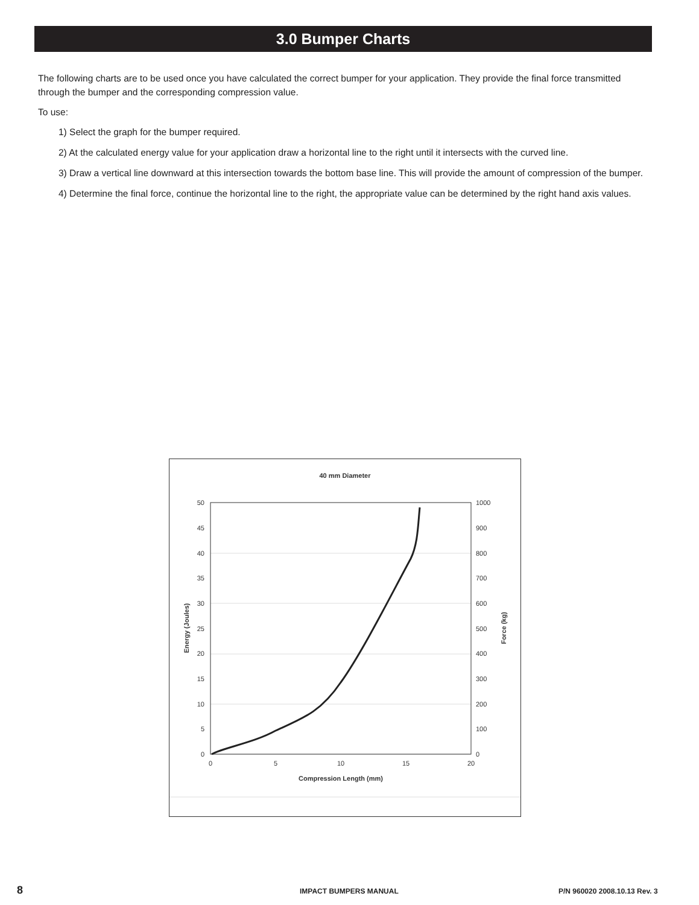3.0 Bumper Charts
The following charts are to be used once you have calculated the correct bumper for your application. They provide the final force transmitted through the bumper and the corresponding compression value.
To use:
1) Select the graph for the bumper required.
2) At the calculated energy value for your application draw a horizontal line to the right until it intersects with the curved line.
3) Draw a vertical line downward at this intersection towards the bottom base line. This will provide the amount of compression of the bumper.
4) Determine the final force, continue the horizontal line to the right, the appropriate value can be determined by the right hand axis values.
40 mm Diameter
50
45
40
35
30
25
20
15
10
5
0
1000
900
800
700
600
500
400
300
200
100
0
0
5
10
15
20
Compression Length (mm)
Energy (Joules)
Force (kg)
8 IMPACT BUMPERS MANUAL P/N 960020 2008.10.13 Rev. 3